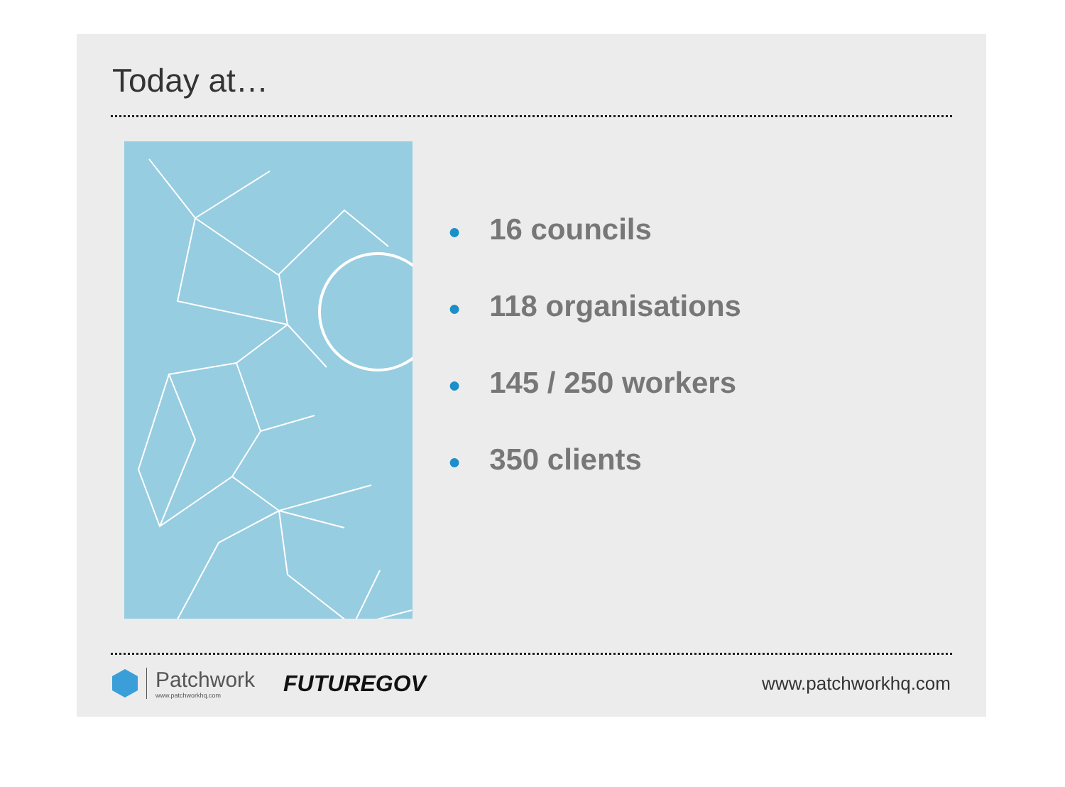Today at…
● 16 councils
● 118 organisations
● 145 / 250 workers
● 350 clients
Patchwork
www.patchworkhq.com
FUTUREGOV
www.patchworkhq.com